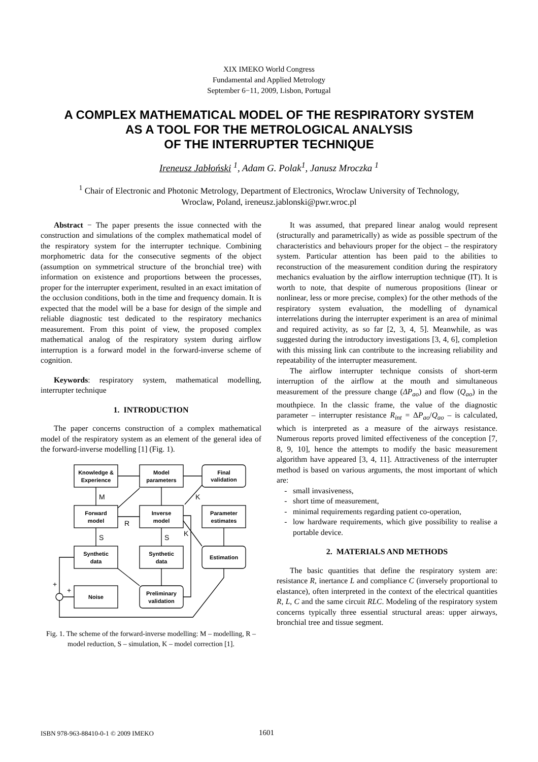XIX IMEKO World Congress
Fundamental and Applied Metrology
September 6−11, 2009, Lisbon, Portugal
A COMPLEX MATHEMATICAL MODEL OF THE RESPIRATORY SYSTEM
AS A TOOL FOR THE METROLOGICAL ANALYSIS
OF THE INTERRUPTER TECHNIQUE
Ireneusz Jabłoński <sup>1</sup>, Adam G. Polak<sup>1</sup>, Janusz Mroczka <sup>1</sup>
<sup>1</sup> Chair of Electronic and Photonic Metrology, Department of Electronics, Wroclaw University of Technology,
Wroclaw, Poland, ireneusz.jablonski@pwr.wroc.pl
Abstract − The paper presents the issue connected with the construction and simulations of the complex mathematical model of the respiratory system for the interrupter technique. Combining morphometric data for the consecutive segments of the object (assumption on symmetrical structure of the bronchial tree) with information on existence and proportions between the processes, proper for the interrupter experiment, resulted in an exact imitation of the occlusion conditions, both in the time and frequency domain. It is expected that the model will be a base for design of the simple and reliable diagnostic test dedicated to the respiratory mechanics measurement. From this point of view, the proposed complex mathematical analog of the respiratory system during airflow interruption is a forward model in the forward-inverse scheme of cognition.
Keywords: respiratory system, mathematical modelling, interrupter technique
1. INTRODUCTION
The paper concerns construction of a complex mathematical model of the respiratory system as an element of the general idea of the forward-inverse modelling [1] (Fig. 1).
Knowledge &
Experience
Model
parameters
Final
validation
Forward
model
Inverse
model
Parameter
estimates
Synthetic
data
Synthetic
data
Estimation
Noise
Preliminary
validation
M
K
R
S
S
K
+
+
Fig. 1. The scheme of the forward-inverse modelling: M – modelling, R – model reduction, S – simulation, K – model correction [1].
It was assumed, that prepared linear analog would represent (structurally and parametrically) as wide as possible spectrum of the characteristics and behaviours proper for the object – the respiratory system. Particular attention has been paid to the abilities to reconstruction of the measurement condition during the respiratory mechanics evaluation by the airflow interruption technique (IT). It is worth to note, that despite of numerous propositions (linear or nonlinear, less or more precise, complex) for the other methods of the respiratory system evaluation, the modelling of dynamical interrelations during the interrupter experiment is an area of minimal and required activity, as so far [2, 3, 4, 5]. Meanwhile, as was suggested during the introductory investigations [3, 4, 6], completion with this missing link can contribute to the increasing reliability and repeatability of the interrupter measurement.
The airflow interrupter technique consists of short-term interruption of the airflow at the mouth and simultaneous measurement of the pressure change (ΔP<sub>ao</sub>) and flow (Q<sub>ao</sub>) in the mouthpiece. In the classic frame, the value of the diagnostic parameter – interrupter resistance R<sub>int</sub> = ΔP<sub>ao</sub>/Q<sub>ao</sub> – is calculated, which is interpreted as a measure of the airways resistance. Numerous reports proved limited effectiveness of the conception [7, 8, 9, 10], hence the attempts to modify the basic measurement algorithm have appeared [3, 4, 11]. Attractiveness of the interrupter method is based on various arguments, the most important of which are:
small invasiveness,
short time of measurement,
minimal requirements regarding patient co-operation,
low hardware requirements, which give possibility to realise a portable device.
2. MATERIALS AND METHODS
The basic quantities that define the respiratory system are: resistance R, inertance L and compliance C (inversely proportional to elastance), often interpreted in the context of the electrical quantities R, L, C and the same circuit RLC. Modeling of the respiratory system concerns typically three essential structural areas: upper airways, bronchial tree and tissue segment.
ISBN 978-963-88410-0-1 © 2009 IMEKO 1601